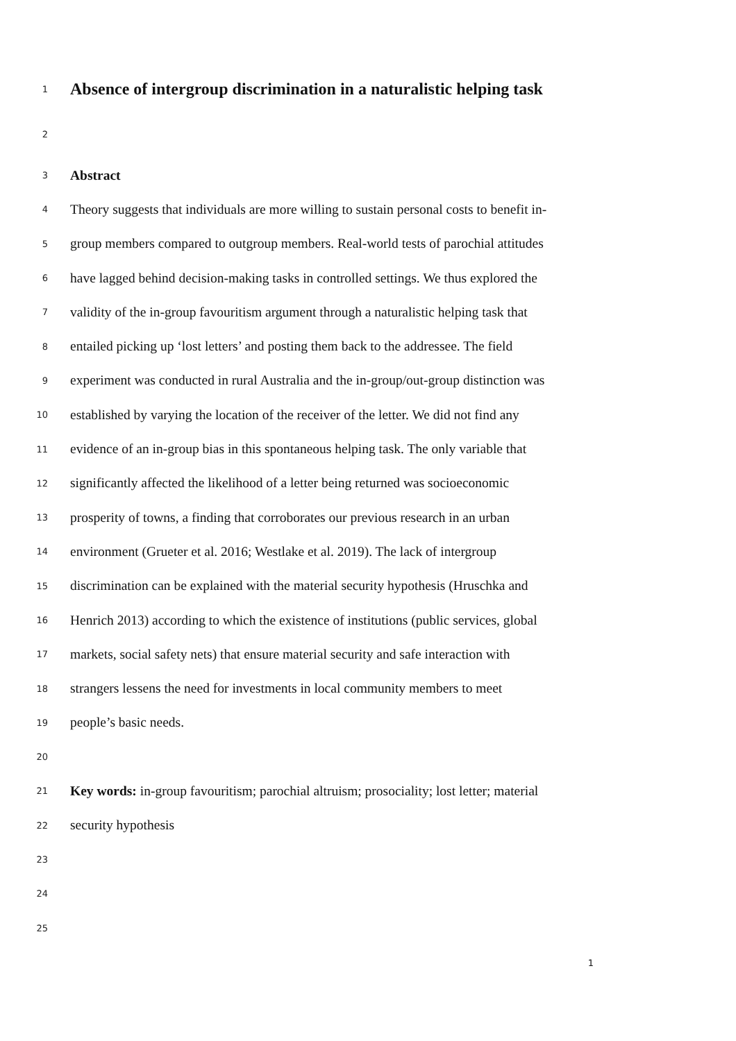1 Absence of intergroup discrimination in a naturalistic helping task
2
3 Abstract
4 Theory suggests that individuals are more willing to sustain personal costs to benefit in-
5 group members compared to outgroup members. Real-world tests of parochial attitudes
6 have lagged behind decision-making tasks in controlled settings. We thus explored the
7 validity of the in-group favouritism argument through a naturalistic helping task that
8 entailed picking up ‘lost letters’ and posting them back to the addressee. The field
9 experiment was conducted in rural Australia and the in-group/out-group distinction was
10 established by varying the location of the receiver of the letter. We did not find any
11 evidence of an in-group bias in this spontaneous helping task. The only variable that
12 significantly affected the likelihood of a letter being returned was socioeconomic
13 prosperity of towns, a finding that corroborates our previous research in an urban
14 environment (Grueter et al. 2016; Westlake et al. 2019). The lack of intergroup
15 discrimination can be explained with the material security hypothesis (Hruschka and
16 Henrich 2013) according to which the existence of institutions (public services, global
17 markets, social safety nets) that ensure material security and safe interaction with
18 strangers lessens the need for investments in local community members to meet
19 people’s basic needs.
20
21 Key words: in-group favouritism; parochial altruism; prosociality; lost letter; material
22 security hypothesis
23
24
25
1